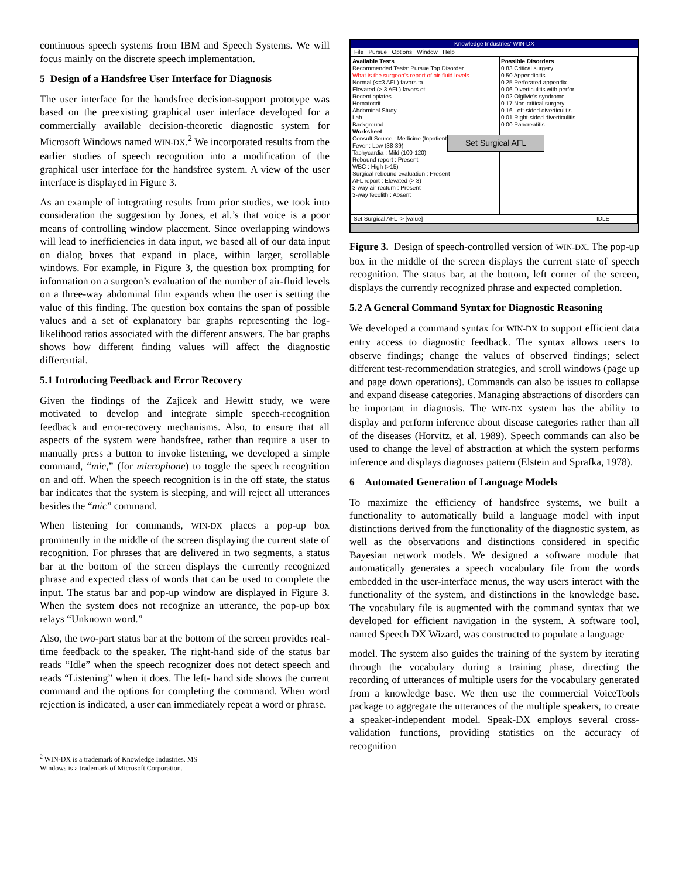continuous speech systems from IBM and Speech Systems. We will focus mainly on the discrete speech implementation.
5 Design of a Handsfree User Interface for Diagnosis
The user interface for the handsfree decision-support prototype was based on the preexisting graphical user interface developed for a commercially available decision-theoretic diagnostic system for Microsoft Windows named WIN-DX.<sup>2</sup> We incorporated results from the earlier studies of speech recognition into a modification of the graphical user interface for the handsfree system. A view of the user interface is displayed in Figure 3.
As an example of integrating results from prior studies, we took into consideration the suggestion by Jones, et al.’s that voice is a poor means of controlling window placement. Since overlapping windows will lead to inefficiencies in data input, we based all of our data input on dialog boxes that expand in place, within larger, scrollable windows. For example, in Figure 3, the question box prompting for information on a surgeon’s evaluation of the number of air-fluid levels on a three-way abdominal film expands when the user is setting the value of this finding. The question box contains the span of possible values and a set of explanatory bar graphs representing the log-likelihood ratios associated with the different answers. The bar graphs shows how different finding values will affect the diagnostic differential.
5.1 Introducing Feedback and Error Recovery
Given the findings of the Zajicek and Hewitt study, we were motivated to develop and integrate simple speech-recognition feedback and error-recovery mechanisms. Also, to ensure that all aspects of the system were handsfree, rather than require a user to manually press a button to invoke listening, we developed a simple command, “mic,” (for microphone) to toggle the speech recognition on and off. When the speech recognition is in the off state, the status bar indicates that the system is sleeping, and will reject all utterances besides the “mic” command.
When listening for commands, WIN-DX places a pop-up box prominently in the middle of the screen displaying the current state of recognition. For phrases that are delivered in two segments, a status bar at the bottom of the screen displays the currently recognized phrase and expected class of words that can be used to complete the input. The status bar and pop-up window are displayed in Figure 3. When the system does not recognize an utterance, the pop-up box relays “Unknown word.”
Also, the two-part status bar at the bottom of the screen provides real-time feedback to the speaker. The right-hand side of the status bar reads “Idle” when the speech recognizer does not detect speech and reads “Listening” when it does. The left- hand side shows the current command and the options for completing the command. When word rejection is indicated, a user can immediately repeat a word or phrase.
<sup>2</sup> WIN-DX is a trademark of Knowledge Industries. MS Windows is a trademark of Microsoft Corporation.
Knowledge Industries' WIN-DX
File Pursue Options Window Help
Available Tests
Recommended Tests: Pursue Top Disorder
What is the surgeon's report of air-fluid levels
Normal (<=3 AFL) favors ta
Elevated (> 3 AFL) favors ot
Recent opiates
Hematocrit
Abdominal Study
Lab
Background
Worksheet
Consult Source : Medicine (Inpatient)
Fever : Low (38-39)
Tachycardia : Mild (100-120)
Rebound report : Present
WBC : High (>15)
Surgical rebound evaluation : Present
AFL report : Elevated (> 3)
3-way air rectum : Present
3-way fecolith : Absent
Possible Disorders
0.83 Critical surgery
0.50 Appendicitis
0.25 Perforated appendix
0.06 Diverticulitis with perfor
0.02 Olgilvie's syndrome
0.17 Non-critical surgery
0.16 Left-sided diverticulitis
0.01 Right-sided diverticulitis
0.00 Pancreatitis
Set Surgical AFL -> [value] IDLE
Set Surgical AFL
Figure 3. Design of speech-controlled version of WIN-DX. The pop-up box in the middle of the screen displays the current state of speech recognition. The status bar, at the bottom, left corner of the screen, displays the currently recognized phrase and expected completion.
5.2 A General Command Syntax for Diagnostic Reasoning
We developed a command syntax for WIN-DX to support efficient data entry access to diagnostic feedback. The syntax allows users to observe findings; change the values of observed findings; select different test-recommendation strategies, and scroll windows (page up and page down operations). Commands can also be issues to collapse and expand disease categories. Managing abstractions of disorders can be important in diagnosis. The WIN-DX system has the ability to display and perform inference about disease categories rather than all of the diseases (Horvitz, et al. 1989). Speech commands can also be used to change the level of abstraction at which the system performs inference and displays diagnoses pattern (Elstein and Sprafka, 1978).
6 Automated Generation of Language Models
To maximize the efficiency of handsfree systems, we built a functionality to automatically build a language model with input distinctions derived from the functionality of the diagnostic system, as well as the observations and distinctions considered in specific Bayesian network models. We designed a software module that automatically generates a speech vocabulary file from the words embedded in the user-interface menus, the way users interact with the functionality of the system, and distinctions in the knowledge base. The vocabulary file is augmented with the command syntax that we developed for efficient navigation in the system. A software tool, named Speech DX Wizard, was constructed to populate a language
model. The system also guides the training of the system by iterating through the vocabulary during a training phase, directing the recording of utterances of multiple users for the vocabulary generated from a knowledge base. We then use the commercial VoiceTools package to aggregate the utterances of the multiple speakers, to create a speaker-independent model. Speak-DX employs several cross-validation functions, providing statistics on the accuracy of recognition